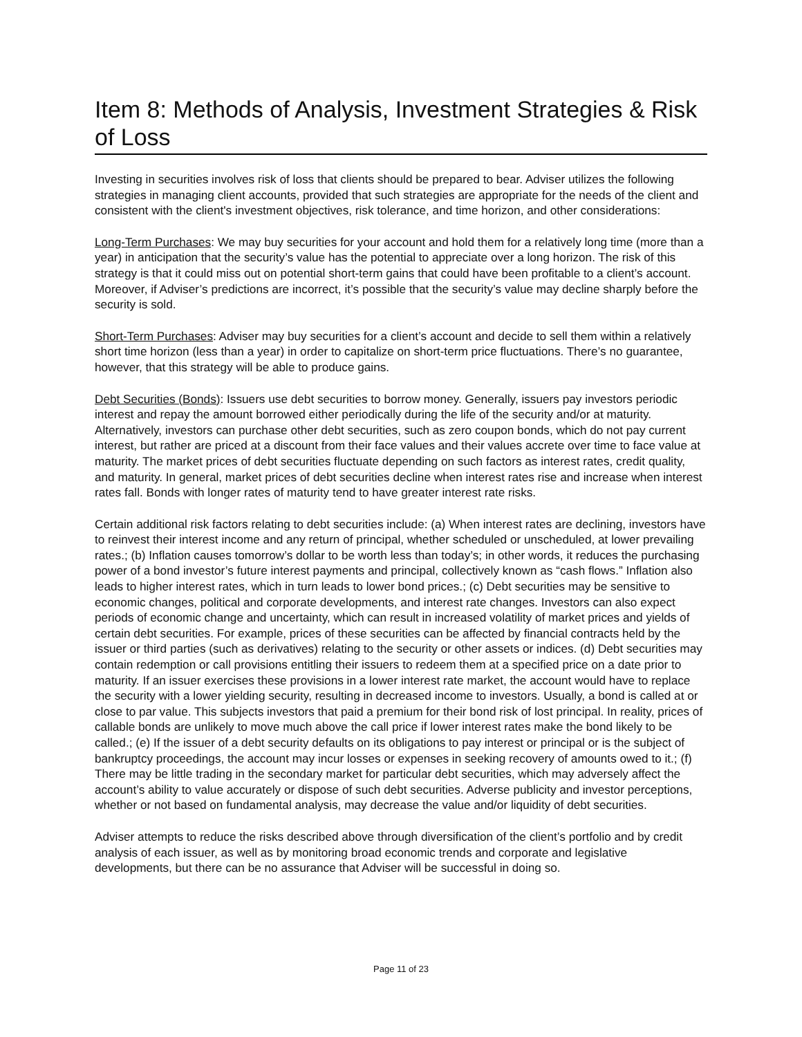Item 8: Methods of Analysis, Investment Strategies & Risk of Loss
Investing in securities involves risk of loss that clients should be prepared to bear. Adviser utilizes the following strategies in managing client accounts, provided that such strategies are appropriate for the needs of the client and consistent with the client's investment objectives, risk tolerance, and time horizon, and other considerations:
Long-Term Purchases: We may buy securities for your account and hold them for a relatively long time (more than a year) in anticipation that the security’s value has the potential to appreciate over a long horizon. The risk of this strategy is that it could miss out on potential short-term gains that could have been profitable to a client’s account. Moreover, if Adviser’s predictions are incorrect, it’s possible that the security’s value may decline sharply before the security is sold.
Short-Term Purchases: Adviser may buy securities for a client’s account and decide to sell them within a relatively short time horizon (less than a year) in order to capitalize on short-term price fluctuations. There’s no guarantee, however, that this strategy will be able to produce gains.
Debt Securities (Bonds): Issuers use debt securities to borrow money. Generally, issuers pay investors periodic interest and repay the amount borrowed either periodically during the life of the security and/or at maturity. Alternatively, investors can purchase other debt securities, such as zero coupon bonds, which do not pay current interest, but rather are priced at a discount from their face values and their values accrete over time to face value at maturity. The market prices of debt securities fluctuate depending on such factors as interest rates, credit quality, and maturity. In general, market prices of debt securities decline when interest rates rise and increase when interest rates fall. Bonds with longer rates of maturity tend to have greater interest rate risks.
Certain additional risk factors relating to debt securities include: (a) When interest rates are declining, investors have to reinvest their interest income and any return of principal, whether scheduled or unscheduled, at lower prevailing rates.; (b) Inflation causes tomorrow’s dollar to be worth less than today’s; in other words, it reduces the purchasing power of a bond investor’s future interest payments and principal, collectively known as “cash flows.” Inflation also leads to higher interest rates, which in turn leads to lower bond prices.; (c) Debt securities may be sensitive to economic changes, political and corporate developments, and interest rate changes. Investors can also expect periods of economic change and uncertainty, which can result in increased volatility of market prices and yields of certain debt securities. For example, prices of these securities can be affected by financial contracts held by the issuer or third parties (such as derivatives) relating to the security or other assets or indices. (d) Debt securities may contain redemption or call provisions entitling their issuers to redeem them at a specified price on a date prior to maturity. If an issuer exercises these provisions in a lower interest rate market, the account would have to replace the security with a lower yielding security, resulting in decreased income to investors. Usually, a bond is called at or close to par value. This subjects investors that paid a premium for their bond risk of lost principal. In reality, prices of callable bonds are unlikely to move much above the call price if lower interest rates make the bond likely to be called.; (e) If the issuer of a debt security defaults on its obligations to pay interest or principal or is the subject of bankruptcy proceedings, the account may incur losses or expenses in seeking recovery of amounts owed to it.; (f) There may be little trading in the secondary market for particular debt securities, which may adversely affect the account’s ability to value accurately or dispose of such debt securities. Adverse publicity and investor perceptions, whether or not based on fundamental analysis, may decrease the value and/or liquidity of debt securities.
Adviser attempts to reduce the risks described above through diversification of the client’s portfolio and by credit analysis of each issuer, as well as by monitoring broad economic trends and corporate and legislative developments, but there can be no assurance that Adviser will be successful in doing so.
Page 11 of 23